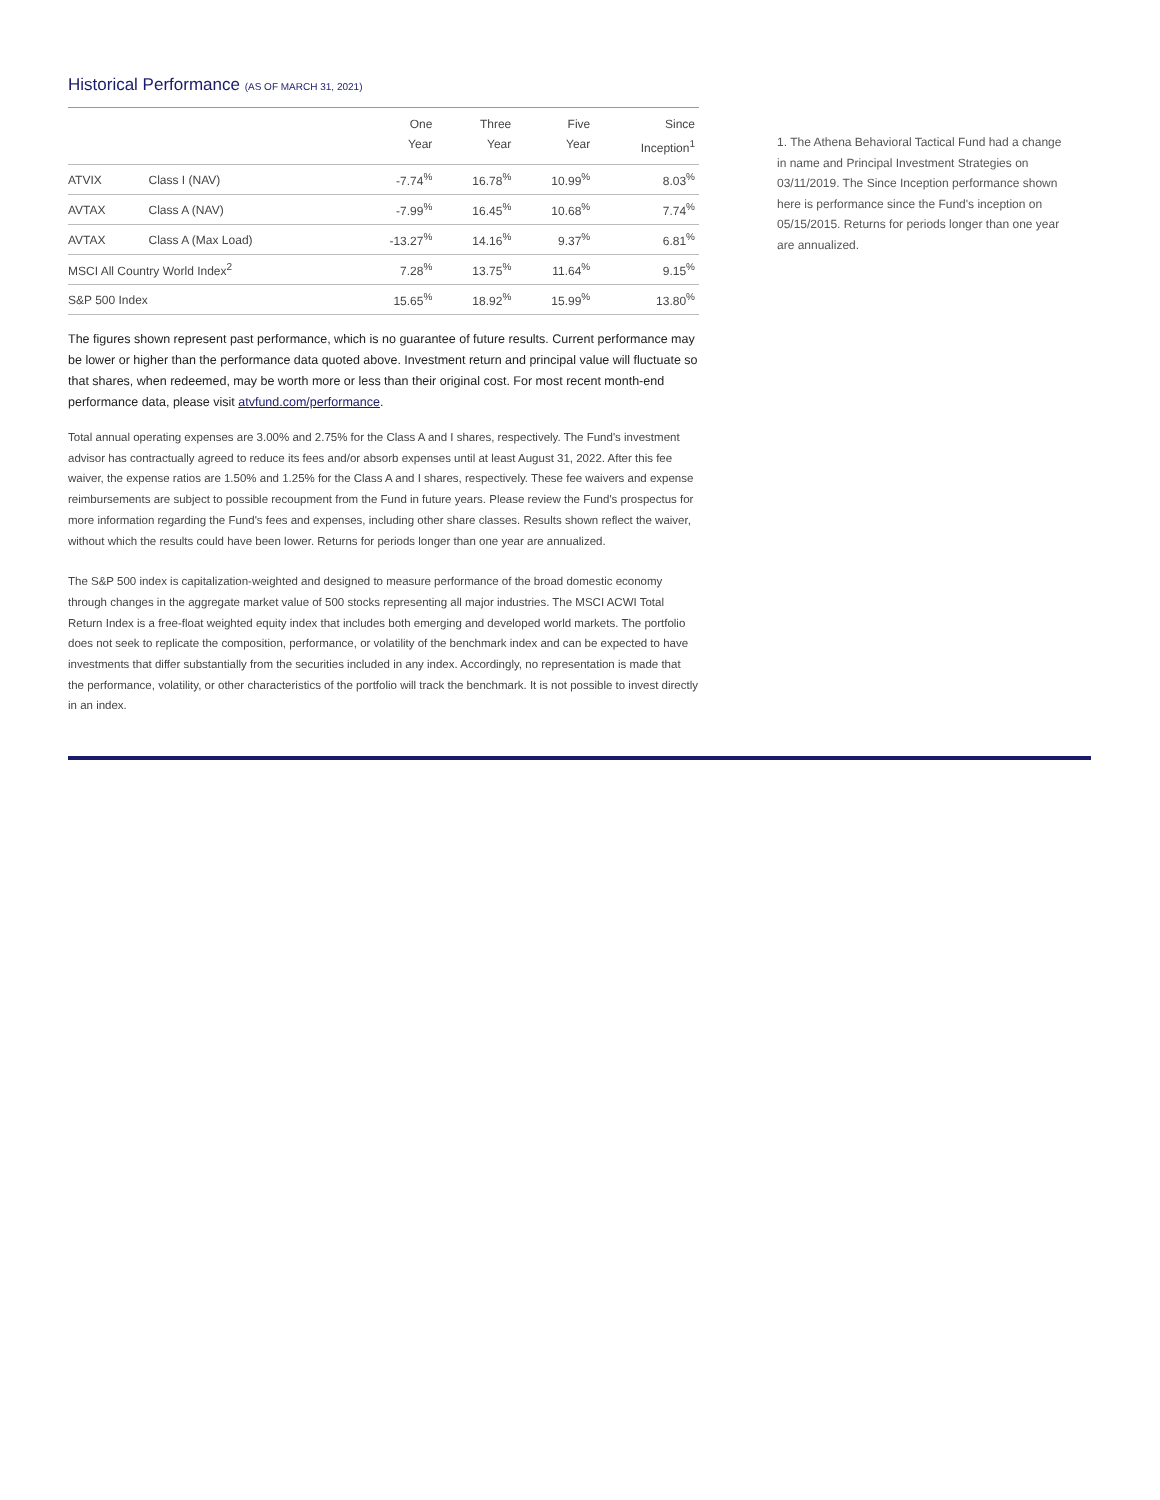Historical Performance (AS OF MARCH 31, 2021)
| | | One Year | Three Year | Five Year | Since Inception<sup>1</sup> |
| --- | --- | --- | --- | --- | --- |
| ATVIX | Class I (NAV) | -7.74<sup>%</sup> | 16.78<sup>%</sup> | 10.99<sup>%</sup> | 8.03<sup>%</sup> |
| AVTAX | Class A (NAV) | -7.99<sup>%</sup> | 16.45<sup>%</sup> | 10.68<sup>%</sup> | 7.74<sup>%</sup> |
| AVTAX | Class A (Max Load) | -13.27<sup>%</sup> | 14.16<sup>%</sup> | 9.37<sup>%</sup> | 6.81<sup>%</sup> |
| MSCI All Country World Index<sup>2</sup> | | 7.28<sup>%</sup> | 13.75<sup>%</sup> | 11.64<sup>%</sup> | 9.15<sup>%</sup> |
| S&P 500 Index | | 15.65<sup>%</sup> | 18.92<sup>%</sup> | 15.99<sup>%</sup> | 13.80<sup>%</sup> |
The figures shown represent past performance, which is no guarantee of future results. Current performance may be lower or higher than the performance data quoted above. Investment return and principal value will fluctuate so that shares, when redeemed, may be worth more or less than their original cost. For most recent month-end performance data, please visit atvfund.com/performance.
Total annual operating expenses are 3.00% and 2.75% for the Class A and I shares, respectively. The Fund's investment advisor has contractually agreed to reduce its fees and/or absorb expenses until at least August 31, 2022. After this fee waiver, the expense ratios are 1.50% and 1.25% for the Class A and I shares, respectively. These fee waivers and expense reimbursements are subject to possible recoupment from the Fund in future years. Please review the Fund's prospectus for more information regarding the Fund's fees and expenses, including other share classes. Results shown reflect the waiver, without which the results could have been lower. Returns for periods longer than one year are annualized.
The S&P 500 index is capitalization-weighted and designed to measure performance of the broad domestic economy through changes in the aggregate market value of 500 stocks representing all major industries. The MSCI ACWI Total Return Index is a free-float weighted equity index that includes both emerging and developed world markets. The portfolio does not seek to replicate the composition, performance, or volatility of the benchmark index and can be expected to have investments that differ substantially from the securities included in any index. Accordingly, no representation is made that the performance, volatility, or other characteristics of the portfolio will track the benchmark. It is not possible to invest directly in an index.
1. The Athena Behavioral Tactical Fund had a change in name and Principal Investment Strategies on 03/11/2019. The Since Inception performance shown here is performance since the Fund's inception on 05/15/2015. Returns for periods longer than one year are annualized.